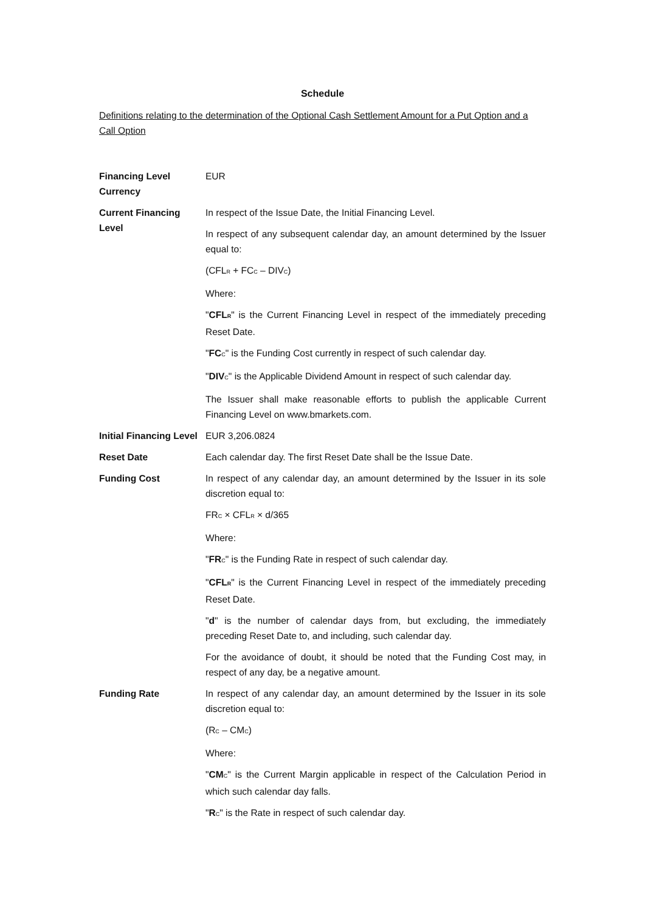Schedule
Definitions relating to the determination of the Optional Cash Settlement Amount for a Put Option and a Call Option
| Financing Level Currency | EUR |
| Current Financing Level | In respect of the Issue Date, the Initial Financing Level. In respect of any subsequent calendar day, an amount determined by the Issuer equal to: (CFL<sub>R</sub> + FC<sub>C</sub> – DIV<sub>C</sub>) Where: " CFL<sub>R</sub> " is the Current Financing Level in respect of the immediately preceding Reset Date. " FC<sub>C</sub>" is the Funding Cost currently in respect of such calendar day. " DIV<sub>C</sub>" is the Applicable Dividend Amount in respect of such calendar day. The Issuer shall make reasonable efforts to publish the applicable Current Financing Level on www.bmarkets.com. |
| Initial Financing Level | EUR 3,206.0824 |
| Reset Date | Each calendar day. The first Reset Date shall be the Issue Date. |
| Funding Cost | In respect of any calendar day, an amount determined by the Issuer in its sole discretion equal to: FR<sub>C</sub> × CFL<sub>R</sub> × d/365 Where: " FR<sub>C</sub>" is the Funding Rate in respect of such calendar day. " CFL<sub>R</sub> " is the Current Financing Level in respect of the immediately preceding Reset Date. " d " is the number of calendar days from, but excluding, the immediately preceding Reset Date to, and including, such calendar day. For the avoidance of doubt, it should be noted that the Funding Cost may, in respect of any day, be a negative amount. |
| Funding Rate | In respect of any calendar day, an amount determined by the Issuer in its sole discretion equal to: (R<sub>C</sub> – CM<sub>C</sub>) Where: " CM<sub>C</sub>" is the Current Margin applicable in respect of the Calculation Period in which such calendar day falls. " R<sub>C</sub>" is the Rate in respect of such calendar day. |